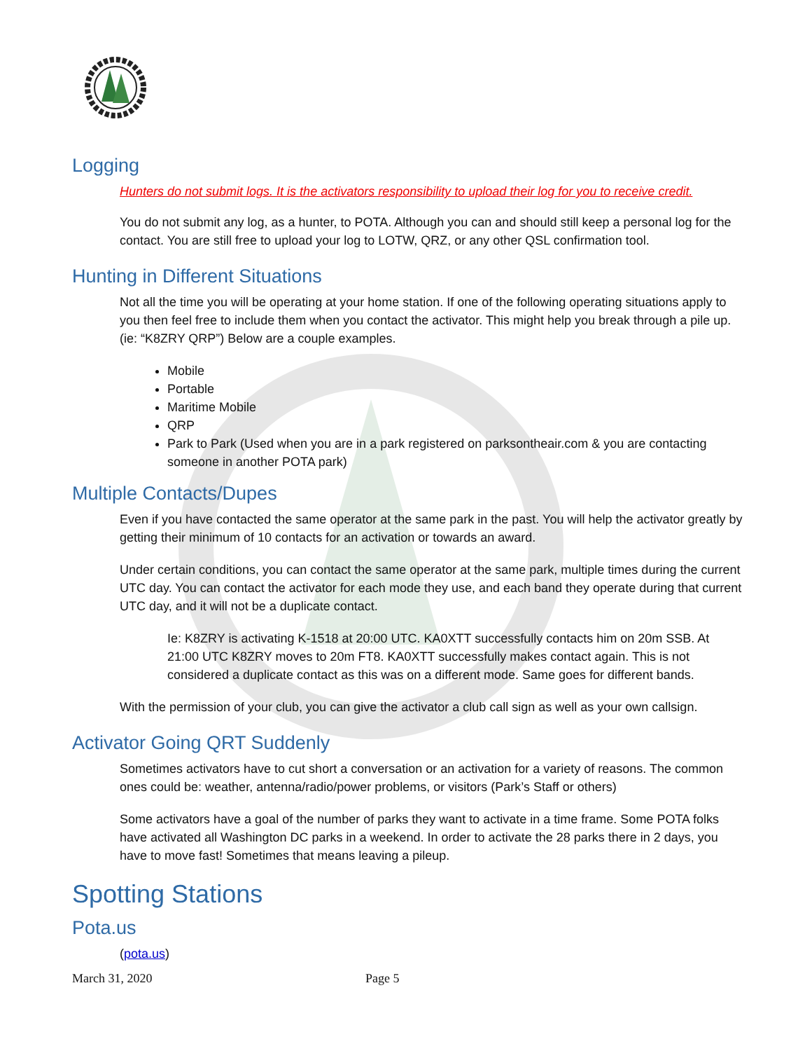Logging
Hunters do not submit logs. It is the activators responsibility to upload their log for you to receive credit.
You do not submit any log, as a hunter, to POTA. Although you can and should still keep a personal log for the contact. You are still free to upload your log to LOTW, QRZ, or any other QSL confirmation tool.
Hunting in Different Situations
Not all the time you will be operating at your home station. If one of the following operating situations apply to you then feel free to include them when you contact the activator. This might help you break through a pile up. (ie: “K8ZRY QRP”) Below are a couple examples.
Mobile
Portable
Maritime Mobile
QRP
Park to Park (Used when you are in a park registered on parksontheair.com & you are contacting someone in another POTA park)
Multiple Contacts/Dupes
Even if you have contacted the same operator at the same park in the past. You will help the activator greatly by getting their minimum of 10 contacts for an activation or towards an award.
Under certain conditions, you can contact the same operator at the same park, multiple times during the current UTC day. You can contact the activator for each mode they use, and each band they operate during that current UTC day, and it will not be a duplicate contact.
Ie: K8ZRY is activating K-1518 at 20:00 UTC. KA0XTT successfully contacts him on 20m SSB. At 21:00 UTC K8ZRY moves to 20m FT8. KA0XTT successfully makes contact again. This is not considered a duplicate contact as this was on a different mode. Same goes for different bands.
With the permission of your club, you can give the activator a club call sign as well as your own callsign.
Activator Going QRT Suddenly
Sometimes activators have to cut short a conversation or an activation for a variety of reasons. The common ones could be: weather, antenna/radio/power problems, or visitors (Park’s Staff or others)
Some activators have a goal of the number of parks they want to activate in a time frame. Some POTA folks have activated all Washington DC parks in a weekend. In order to activate the 28 parks there in 2 days, you have to move fast! Sometimes that means leaving a pileup.
Spotting Stations
Pota.us
(pota.us)
March 31, 2020 Page 5